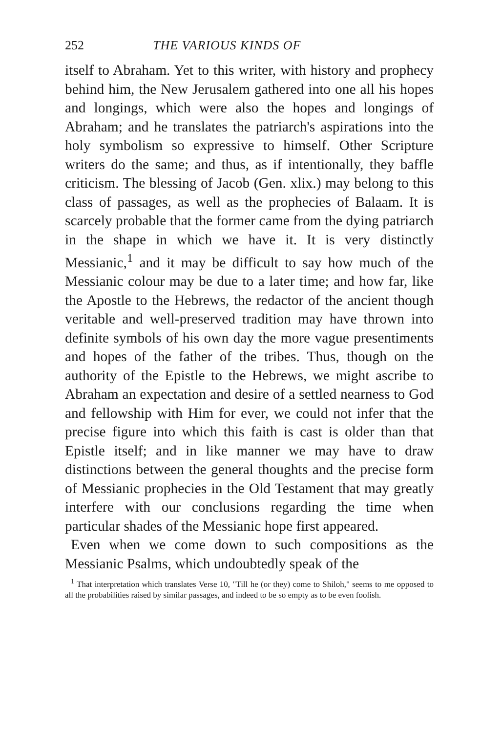252 THE VARIOUS KINDS OF
itself to Abraham. Yet to this writer, with history and prophecy behind him, the New Jerusalem gathered into one all his hopes and longings, which were also the hopes and longings of Abraham; and he translates the patriarch's aspirations into the holy symbolism so expressive to himself. Other Scripture writers do the same; and thus, as if intentionally, they baffle criticism. The blessing of Jacob (Gen. xlix.) may belong to this class of passages, as well as the prophecies of Balaam. It is scarcely probable that the former came from the dying patriarch in the shape in which we have it. It is very distinctly Messianic,<sup>1</sup> and it may be difficult to say how much of the Messianic colour may be due to a later time; and how far, like the Apostle to the Hebrews, the redactor of the ancient though veritable and well-preserved tradition may have thrown into definite symbols of his own day the more vague presentiments and hopes of the father of the tribes. Thus, though on the authority of the Epistle to the Hebrews, we might ascribe to Abraham an expectation and desire of a settled nearness to God and fellowship with Him for ever, we could not infer that the precise figure into which this faith is cast is older than that Epistle itself; and in like manner we may have to draw distinctions between the general thoughts and the precise form of Messianic prophecies in the Old Testament that may greatly interfere with our conclusions regarding the time when particular shades of the Messianic hope first appeared.
Even when we come down to such compositions as the Messianic Psalms, which undoubtedly speak of the
<sup>1</sup> That interpretation which translates Verse 10, "Till he (or they) come to Shiloh," seems to me opposed to all the probabilities raised by similar passages, and indeed to be so empty as to be even foolish.